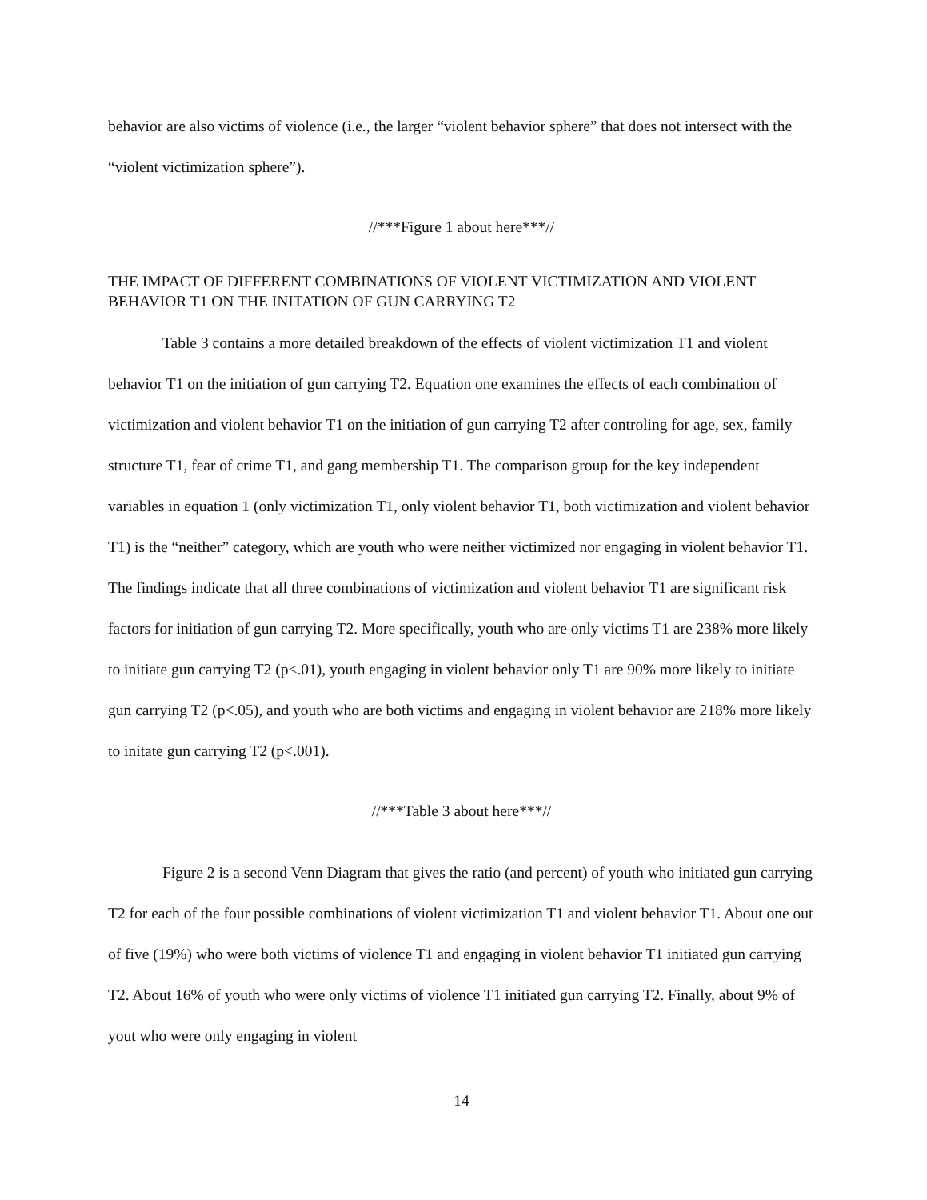behavior are also victims of violence (i.e., the larger “violent behavior sphere” that does not intersect with the “violent victimization sphere”).
//***Figure 1 about here***//
THE IMPACT OF DIFFERENT COMBINATIONS OF VIOLENT VICTIMIZATION AND VIOLENT BEHAVIOR T1 ON THE INITATION OF GUN CARRYING T2
Table 3 contains a more detailed breakdown of the effects of violent victimization T1 and violent behavior T1 on the initiation of gun carrying T2. Equation one examines the effects of each combination of victimization and violent behavior T1 on the initiation of gun carrying T2 after controling for age, sex, family structure T1, fear of crime T1, and gang membership T1. The comparison group for the key independent variables in equation 1 (only victimization T1, only violent behavior T1, both victimization and violent behavior T1) is the “neither” category, which are youth who were neither victimized nor engaging in violent behavior T1. The findings indicate that all three combinations of victimization and violent behavior T1 are significant risk factors for initiation of gun carrying T2. More specifically, youth who are only victims T1 are 238% more likely to initiate gun carrying T2 (p<.01), youth engaging in violent behavior only T1 are 90% more likely to initiate gun carrying T2 (p<.05), and youth who are both victims and engaging in violent behavior are 218% more likely to initate gun carrying T2 (p<.001).
//***Table 3 about here***//
Figure 2 is a second Venn Diagram that gives the ratio (and percent) of youth who initiated gun carrying T2 for each of the four possible combinations of violent victimization T1 and violent behavior T1. About one out of five (19%) who were both victims of violence T1 and engaging in violent behavior T1 initiated gun carrying T2. About 16% of youth who were only victims of violence T1 initiated gun carrying T2. Finally, about 9% of yout who were only engaging in violent
14